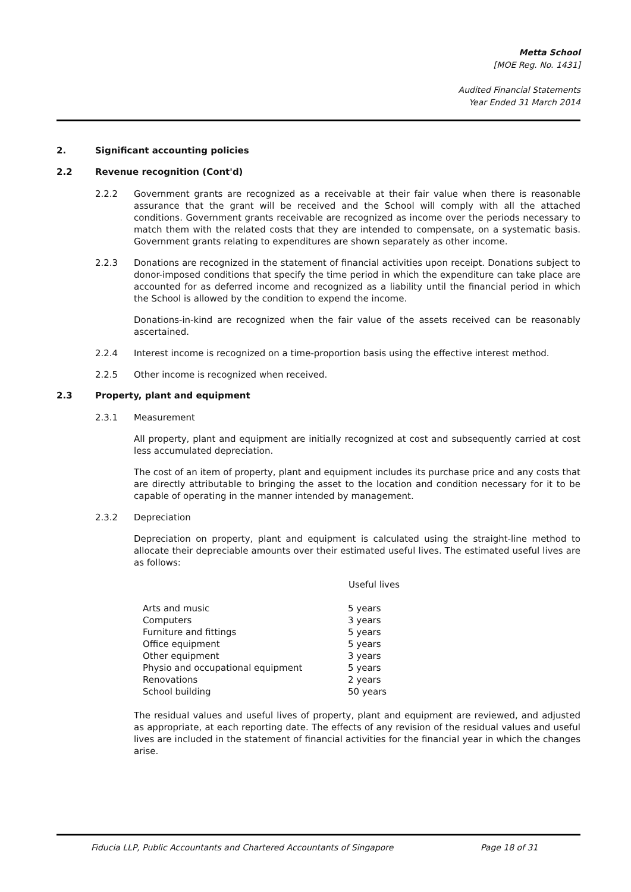Metta School
[MOE Reg. No. 1431]
Audited Financial Statements
Year Ended 31 March 2014
2. Significant accounting policies
2.2 Revenue recognition (Cont'd)
2.2.2 Government grants are recognized as a receivable at their fair value when there is reasonable assurance that the grant will be received and the School will comply with all the attached conditions. Government grants receivable are recognized as income over the periods necessary to match them with the related costs that they are intended to compensate, on a systematic basis. Government grants relating to expenditures are shown separately as other income.
2.2.3 Donations are recognized in the statement of financial activities upon receipt. Donations subject to donor-imposed conditions that specify the time period in which the expenditure can take place are accounted for as deferred income and recognized as a liability until the financial period in which the School is allowed by the condition to expend the income.
Donations-in-kind are recognized when the fair value of the assets received can be reasonably ascertained.
2.2.4 Interest income is recognized on a time-proportion basis using the effective interest method.
2.2.5 Other income is recognized when received.
2.3 Property, plant and equipment
2.3.1 Measurement
All property, plant and equipment are initially recognized at cost and subsequently carried at cost less accumulated depreciation.
The cost of an item of property, plant and equipment includes its purchase price and any costs that are directly attributable to bringing the asset to the location and condition necessary for it to be capable of operating in the manner intended by management.
2.3.2 Depreciation
Depreciation on property, plant and equipment is calculated using the straight-line method to allocate their depreciable amounts over their estimated useful lives. The estimated useful lives are as follows:
| | Useful lives |
| --- | --- |
| Arts and music | 5 years |
| Computers | 3 years |
| Furniture and fittings | 5 years |
| Office equipment | 5 years |
| Other equipment | 3 years |
| Physio and occupational equipment | 5 years |
| Renovations | 2 years |
| School building | 50 years |
The residual values and useful lives of property, plant and equipment are reviewed, and adjusted as appropriate, at each reporting date. The effects of any revision of the residual values and useful lives are included in the statement of financial activities for the financial year in which the changes arise.
Fiducia LLP, Public Accountants and Chartered Accountants of Singapore Page 18 of 31